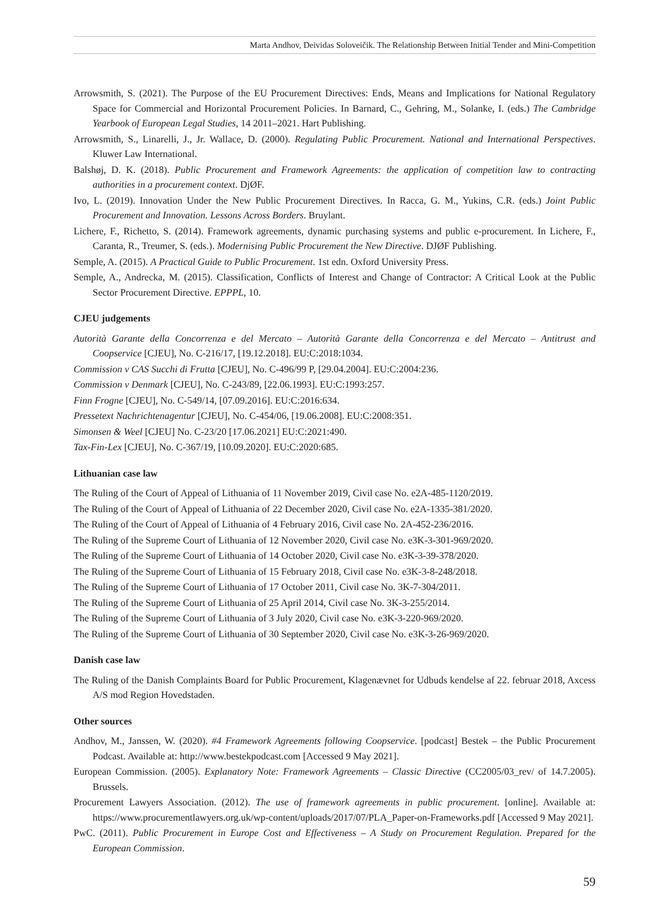Marta Andhov, Deividas Soloveičik. The Relationship Between Initial Tender and Mini-Competition
Arrowsmith, S. (2021). The Purpose of the EU Procurement Directives: Ends, Means and Implications for National Regulatory Space for Commercial and Horizontal Procurement Policies. In Barnard, C., Gehring, M., Solanke, I. (eds.) The Cambridge Yearbook of European Legal Studies, 14 2011–2021. Hart Publishing.
Arrowsmith, S., Linarelli, J., Jr. Wallace, D. (2000). Regulating Public Procurement. National and International Perspectives. Kluwer Law International.
Balshøj, D. K. (2018). Public Procurement and Framework Agreements: the application of competition law to contracting authorities in a procurement context. DjØF.
Ivo, L. (2019). Innovation Under the New Public Procurement Directives. In Racca, G. M., Yukins, C.R. (eds.) Joint Public Procurement and Innovation. Lessons Across Borders. Bruylant.
Lichere, F., Richetto, S. (2014). Framework agreements, dynamic purchasing systems and public e-procurement. In Lichere, F., Caranta, R., Treumer, S. (eds.). Modernising Public Procurement the New Directive. DJØF Publishing.
Semple, A. (2015). A Practical Guide to Public Procurement. 1st edn. Oxford University Press.
Semple, A., Andrecka, M. (2015). Classification, Conflicts of Interest and Change of Contractor: A Critical Look at the Public Sector Procurement Directive. EPPPL, 10.
CJEU judgements
Autorità Garante della Concorrenza e del Mercato – Autorità Garante della Concorrenza e del Mercato – Antitrust and Coopservice [CJEU], No. C-216/17, [19.12.2018]. EU:C:2018:1034.
Commission v CAS Succhi di Frutta [CJEU], No. C-496/99 P, [29.04.2004]. EU:C:2004:236.
Commission v Denmark [CJEU], No. C-243/89, [22.06.1993]. EU:C:1993:257.
Finn Frogne [CJEU], No. C-549/14, [07.09.2016]. EU:C:2016:634.
Pressetext Nachrichtenagentur [CJEU], No. C-454/06, [19.06.2008]. EU:C:2008:351.
Simonsen & Weel [CJEU] No. C-23/20 [17.06.2021] EU:C:2021:490.
Tax-Fin-Lex [CJEU], No. C-367/19, [10.09.2020]. EU:C:2020:685.
Lithuanian case law
The Ruling of the Court of Appeal of Lithuania of 11 November 2019, Civil case No. e2A-485-1120/2019.
The Ruling of the Court of Appeal of Lithuania of 22 December 2020, Civil case No. e2A-1335-381/2020.
The Ruling of the Court of Appeal of Lithuania of 4 February 2016, Civil case No. 2A-452-236/2016.
The Ruling of the Supreme Court of Lithuania of 12 November 2020, Civil case No. e3K-3-301-969/2020.
The Ruling of the Supreme Court of Lithuania of 14 October 2020, Civil case No. e3K-3-39-378/2020.
The Ruling of the Supreme Court of Lithuania of 15 February 2018, Civil case No. e3K-3-8-248/2018.
The Ruling of the Supreme Court of Lithuania of 17 October 2011, Civil case No. 3K-7-304/2011.
The Ruling of the Supreme Court of Lithuania of 25 April 2014, Civil case No. 3K-3-255/2014.
The Ruling of the Supreme Court of Lithuania of 3 July 2020, Civil case No. e3K-3-220-969/2020.
The Ruling of the Supreme Court of Lithuania of 30 September 2020, Civil case No. e3K-3-26-969/2020.
Danish case law
The Ruling of the Danish Complaints Board for Public Procurement, Klagenævnet for Udbuds kendelse af 22. februar 2018, Axcess A/S mod Region Hovedstaden.
Other sources
Andhov, M., Janssen, W. (2020). #4 Framework Agreements following Coopservice. [podcast] Bestek – the Public Procurement Podcast. Available at: http://www.bestekpodcast.com [Accessed 9 May 2021].
European Commission. (2005). Explanatory Note: Framework Agreements – Classic Directive (CC2005/03_rev/ of 14.7.2005). Brussels.
Procurement Lawyers Association. (2012). The use of framework agreements in public procurement. [online]. Available at: https://www.procurementlawyers.org.uk/wp-content/uploads/2017/07/PLA_Paper-on-Frameworks.pdf [Accessed 9 May 2021].
PwC. (2011). Public Procurement in Europe Cost and Effectiveness – A Study on Procurement Regulation. Prepared for the European Commission.
59